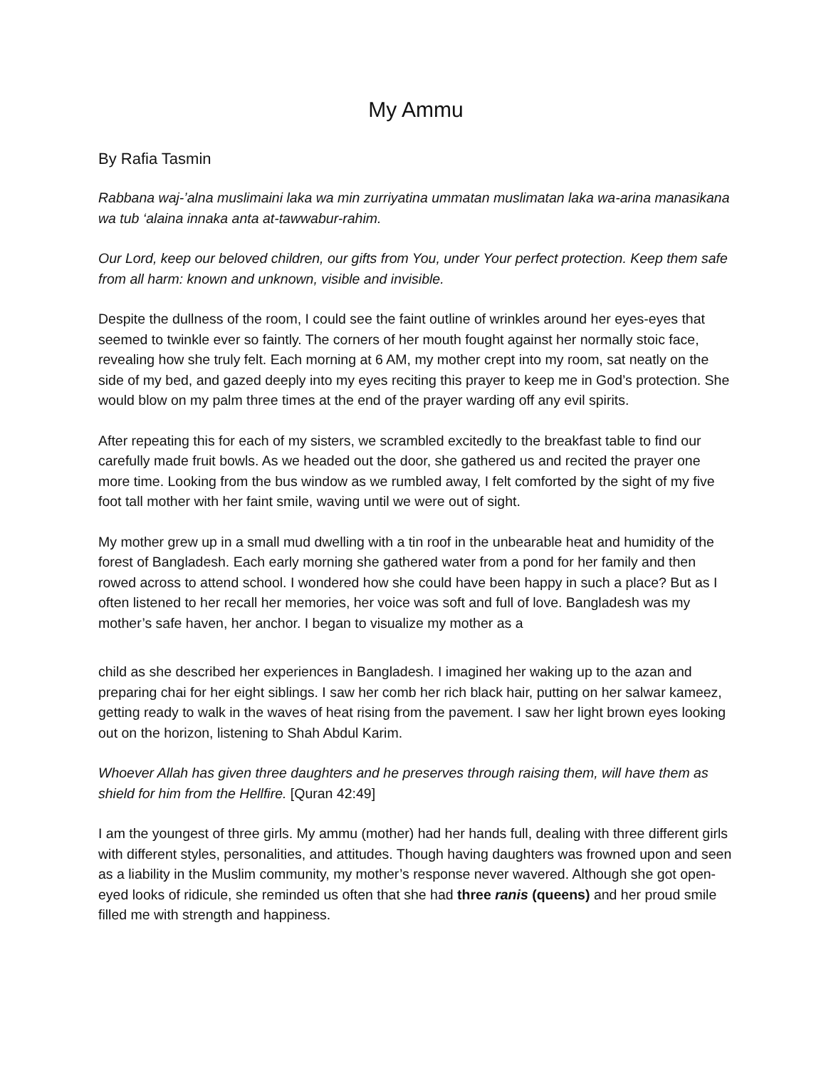My Ammu
By Rafia Tasmin
Rabbana waj-’alna muslimaini laka wa min zurriyatina ummatan muslimatan laka wa-arina manasikana wa tub ‘alaina innaka anta at-tawwabur-rahim.
Our Lord, keep our beloved children, our gifts from You, under Your perfect protection. Keep them safe from all harm: known and unknown, visible and invisible.
Despite the dullness of the room, I could see the faint outline of wrinkles around her eyes-eyes that seemed to twinkle ever so faintly. The corners of her mouth fought against her normally stoic face, revealing how she truly felt. Each morning at 6 AM, my mother crept into my room, sat neatly on the side of my bed, and gazed deeply into my eyes reciting this prayer to keep me in God’s protection. She would blow on my palm three times at the end of the prayer warding off any evil spirits.
After repeating this for each of my sisters, we scrambled excitedly to the breakfast table to find our carefully made fruit bowls. As we headed out the door, she gathered us and recited the prayer one more time. Looking from the bus window as we rumbled away, I felt comforted by the sight of my five foot tall mother with her faint smile, waving until we were out of sight.
My mother grew up in a small mud dwelling with a tin roof in the unbearable heat and humidity of the forest of Bangladesh. Each early morning she gathered water from a pond for her family and then rowed across to attend school. I wondered how she could have been happy in such a place? But as I often listened to her recall her memories, her voice was soft and full of love. Bangladesh was my mother’s safe haven, her anchor. I began to visualize my mother as a
child as she described her experiences in Bangladesh. I imagined her waking up to the azan and preparing chai for her eight siblings. I saw her comb her rich black hair, putting on her salwar kameez, getting ready to walk in the waves of heat rising from the pavement. I saw her light brown eyes looking out on the horizon, listening to Shah Abdul Karim.
Whoever Allah has given three daughters and he preserves through raising them, will have them as shield for him from the Hellfire. [Quran 42:49]
I am the youngest of three girls. My ammu (mother) had her hands full, dealing with three different girls with different styles, personalities, and attitudes. Though having daughters was frowned upon and seen as a liability in the Muslim community, my mother’s response never wavered. Although she got open-eyed looks of ridicule, she reminded us often that she had three ranis (queens) and her proud smile filled me with strength and happiness.